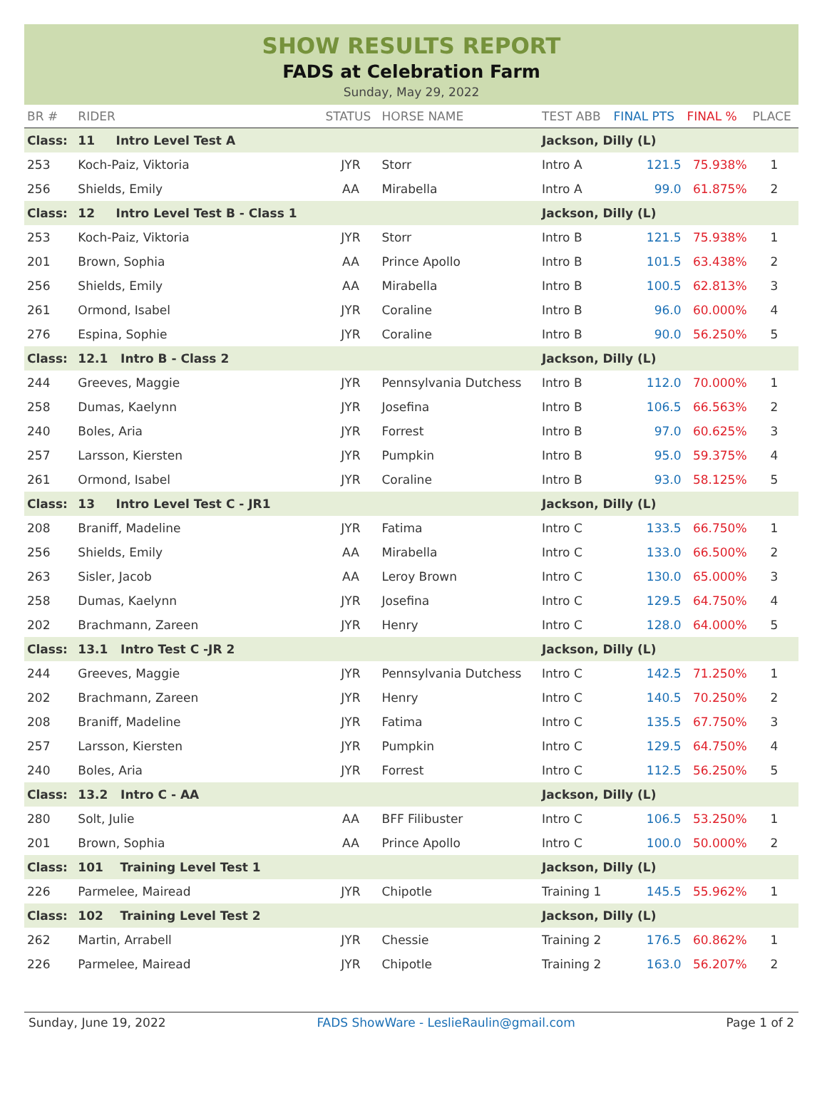SHOW RESULTS REPORT
FADS at Celebration Farm
Sunday, May 29, 2022
| BR # | RIDER | STATUS | HORSE NAME | TEST ABB | FINAL PTS | FINAL % | PLACE |
| --- | --- | --- | --- | --- | --- | --- | --- |
| Class: | 11 Intro Level Test A | | | Jackson, Dilly (L) | | | |
| 253 | Koch-Paiz, Viktoria | JYR | Storr | Intro A | 121.5 | 75.938% | 1 |
| 256 | Shields, Emily | AA | Mirabella | Intro A | 99.0 | 61.875% | 2 |
| Class: | 12 Intro Level Test B - Class 1 | | | Jackson, Dilly (L) | | | |
| 253 | Koch-Paiz, Viktoria | JYR | Storr | Intro B | 121.5 | 75.938% | 1 |
| 201 | Brown, Sophia | AA | Prince Apollo | Intro B | 101.5 | 63.438% | 2 |
| 256 | Shields, Emily | AA | Mirabella | Intro B | 100.5 | 62.813% | 3 |
| 261 | Ormond, Isabel | JYR | Coraline | Intro B | 96.0 | 60.000% | 4 |
| 276 | Espina, Sophie | JYR | Coraline | Intro B | 90.0 | 56.250% | 5 |
| Class: | 12.1 Intro B - Class 2 | | | Jackson, Dilly (L) | | | |
| 244 | Greeves, Maggie | JYR | Pennsylvania Dutchess | Intro B | 112.0 | 70.000% | 1 |
| 258 | Dumas, Kaelynn | JYR | Josefina | Intro B | 106.5 | 66.563% | 2 |
| 240 | Boles, Aria | JYR | Forrest | Intro B | 97.0 | 60.625% | 3 |
| 257 | Larsson, Kiersten | JYR | Pumpkin | Intro B | 95.0 | 59.375% | 4 |
| 261 | Ormond, Isabel | JYR | Coraline | Intro B | 93.0 | 58.125% | 5 |
| Class: | 13 Intro Level Test C - JR1 | | | Jackson, Dilly (L) | | | |
| 208 | Braniff, Madeline | JYR | Fatima | Intro C | 133.5 | 66.750% | 1 |
| 256 | Shields, Emily | AA | Mirabella | Intro C | 133.0 | 66.500% | 2 |
| 263 | Sisler, Jacob | AA | Leroy Brown | Intro C | 130.0 | 65.000% | 3 |
| 258 | Dumas, Kaelynn | JYR | Josefina | Intro C | 129.5 | 64.750% | 4 |
| 202 | Brachmann, Zareen | JYR | Henry | Intro C | 128.0 | 64.000% | 5 |
| Class: | 13.1 Intro Test C -JR 2 | | | Jackson, Dilly (L) | | | |
| 244 | Greeves, Maggie | JYR | Pennsylvania Dutchess | Intro C | 142.5 | 71.250% | 1 |
| 202 | Brachmann, Zareen | JYR | Henry | Intro C | 140.5 | 70.250% | 2 |
| 208 | Braniff, Madeline | JYR | Fatima | Intro C | 135.5 | 67.750% | 3 |
| 257 | Larsson, Kiersten | JYR | Pumpkin | Intro C | 129.5 | 64.750% | 4 |
| 240 | Boles, Aria | JYR | Forrest | Intro C | 112.5 | 56.250% | 5 |
| Class: | 13.2 Intro C - AA | | | Jackson, Dilly (L) | | | |
| 280 | Solt, Julie | AA | BFF Filibuster | Intro C | 106.5 | 53.250% | 1 |
| 201 | Brown, Sophia | AA | Prince Apollo | Intro C | 100.0 | 50.000% | 2 |
| Class: | 101 Training Level Test 1 | | | Jackson, Dilly (L) | | | |
| 226 | Parmelee, Mairead | JYR | Chipotle | Training 1 | 145.5 | 55.962% | 1 |
| Class: | 102 Training Level Test 2 | | | Jackson, Dilly (L) | | | |
| 262 | Martin, Arrabell | JYR | Chessie | Training 2 | 176.5 | 60.862% | 1 |
| 226 | Parmelee, Mairead | JYR | Chipotle | Training 2 | 163.0 | 56.207% | 2 |
Sunday, June 19, 2022 FADS ShowWare - LeslieRaulin@gmail.com Page 1 of 2